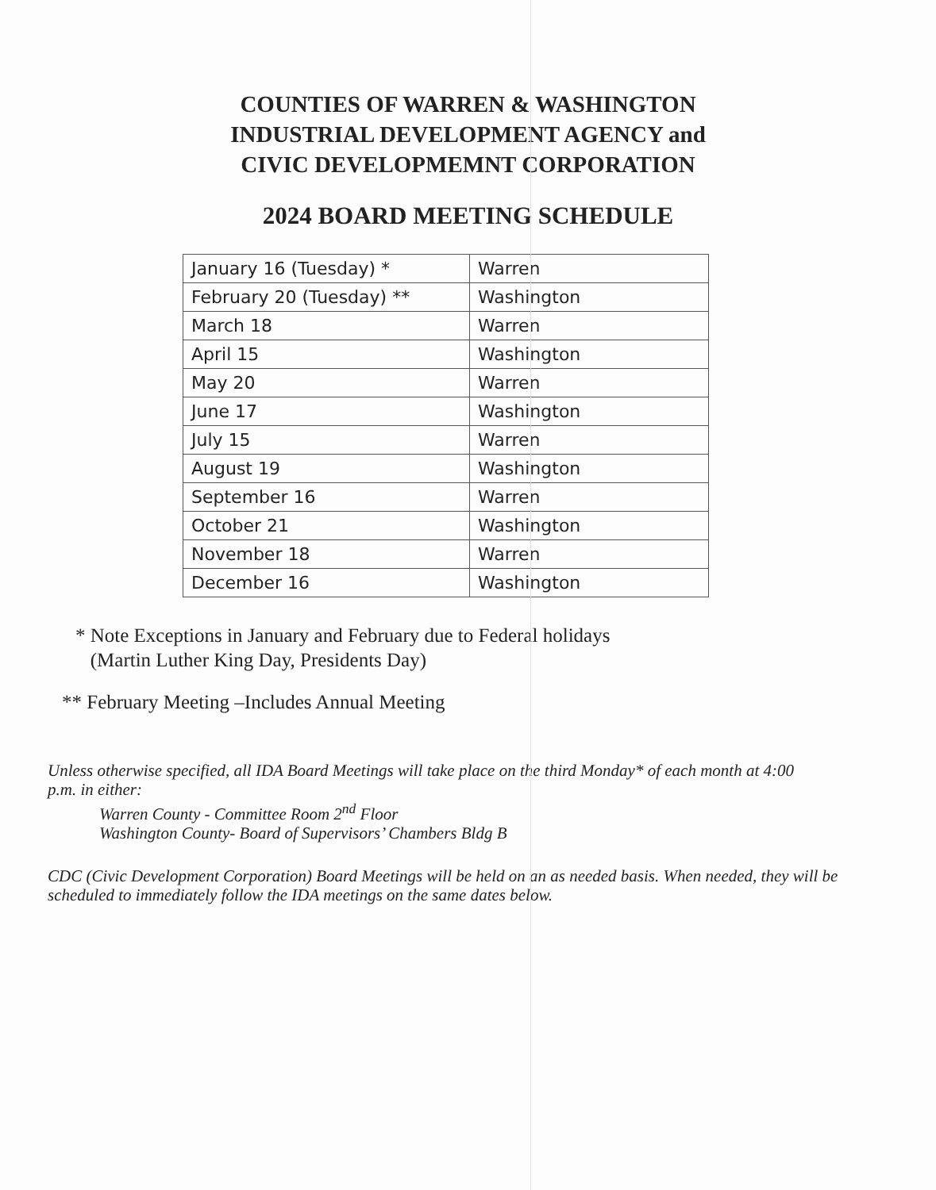COUNTIES OF WARREN & WASHINGTON
INDUSTRIAL DEVELOPMENT AGENCY and
CIVIC DEVELOPMEMNT CORPORATION
2024 BOARD MEETING SCHEDULE
| January 16 (Tuesday) * | Warren |
| February 20 (Tuesday) ** | Washington |
| March 18 | Warren |
| April 15 | Washington |
| May 20 | Warren |
| June 17 | Washington |
| July 15 | Warren |
| August 19 | Washington |
| September 16 | Warren |
| October 21 | Washington |
| November 18 | Warren |
| December 16 | Washington |
* Note Exceptions in January and February due to Federal holidays
(Martin Luther King Day, Presidents Day)
** February Meeting –Includes Annual Meeting
Unless otherwise specified, all IDA Board Meetings will take place on the third Monday* of each month at 4:00 p.m. in either:
Warren County - Committee Room 2<sup>nd</sup> Floor
Washington County- Board of Supervisors’ Chambers Bldg B
CDC (Civic Development Corporation) Board Meetings will be held on an as needed basis. When needed, they will be scheduled to immediately follow the IDA meetings on the same dates below.